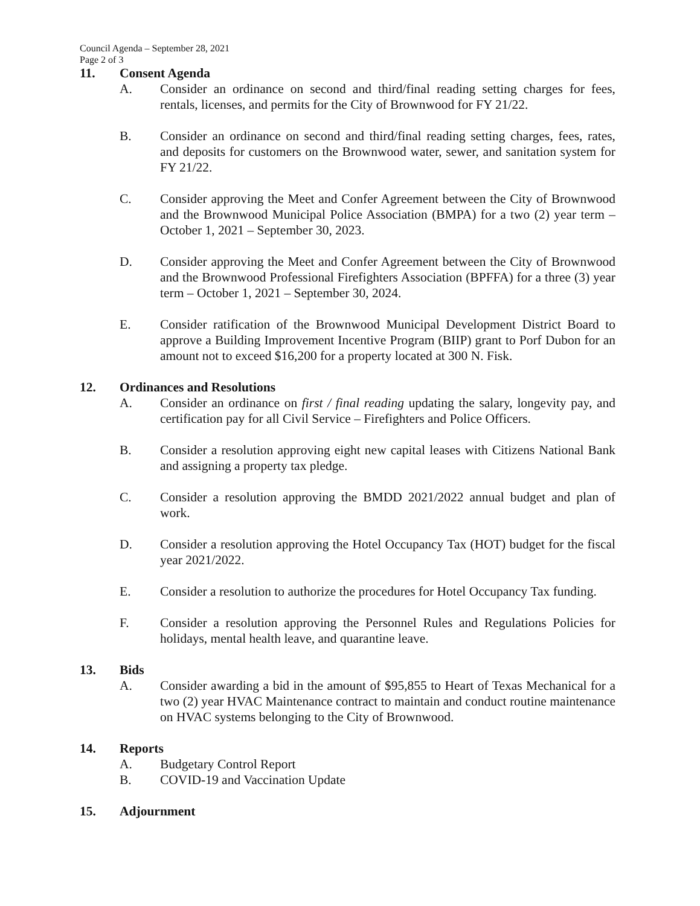Council Agenda – September 28, 2021
Page 2 of 3
11. Consent Agenda
A. Consider an ordinance on second and third/final reading setting charges for fees, rentals, licenses, and permits for the City of Brownwood for FY 21/22.
B. Consider an ordinance on second and third/final reading setting charges, fees, rates, and deposits for customers on the Brownwood water, sewer, and sanitation system for FY 21/22.
C. Consider approving the Meet and Confer Agreement between the City of Brownwood and the Brownwood Municipal Police Association (BMPA) for a two (2) year term – October 1, 2021 – September 30, 2023.
D. Consider approving the Meet and Confer Agreement between the City of Brownwood and the Brownwood Professional Firefighters Association (BPFFA) for a three (3) year term – October 1, 2021 – September 30, 2024.
E. Consider ratification of the Brownwood Municipal Development District Board to approve a Building Improvement Incentive Program (BIIP) grant to Porf Dubon for an amount not to exceed $16,200 for a property located at 300 N. Fisk.
12. Ordinances and Resolutions
A. Consider an ordinance on first / final reading updating the salary, longevity pay, and certification pay for all Civil Service – Firefighters and Police Officers.
B. Consider a resolution approving eight new capital leases with Citizens National Bank and assigning a property tax pledge.
C. Consider a resolution approving the BMDD 2021/2022 annual budget and plan of work.
D. Consider a resolution approving the Hotel Occupancy Tax (HOT) budget for the fiscal year 2021/2022.
E. Consider a resolution to authorize the procedures for Hotel Occupancy Tax funding.
F. Consider a resolution approving the Personnel Rules and Regulations Policies for holidays, mental health leave, and quarantine leave.
13. Bids
A. Consider awarding a bid in the amount of $95,855 to Heart of Texas Mechanical for a two (2) year HVAC Maintenance contract to maintain and conduct routine maintenance on HVAC systems belonging to the City of Brownwood.
14. Reports
A. Budgetary Control Report
B. COVID-19 and Vaccination Update
15. Adjournment